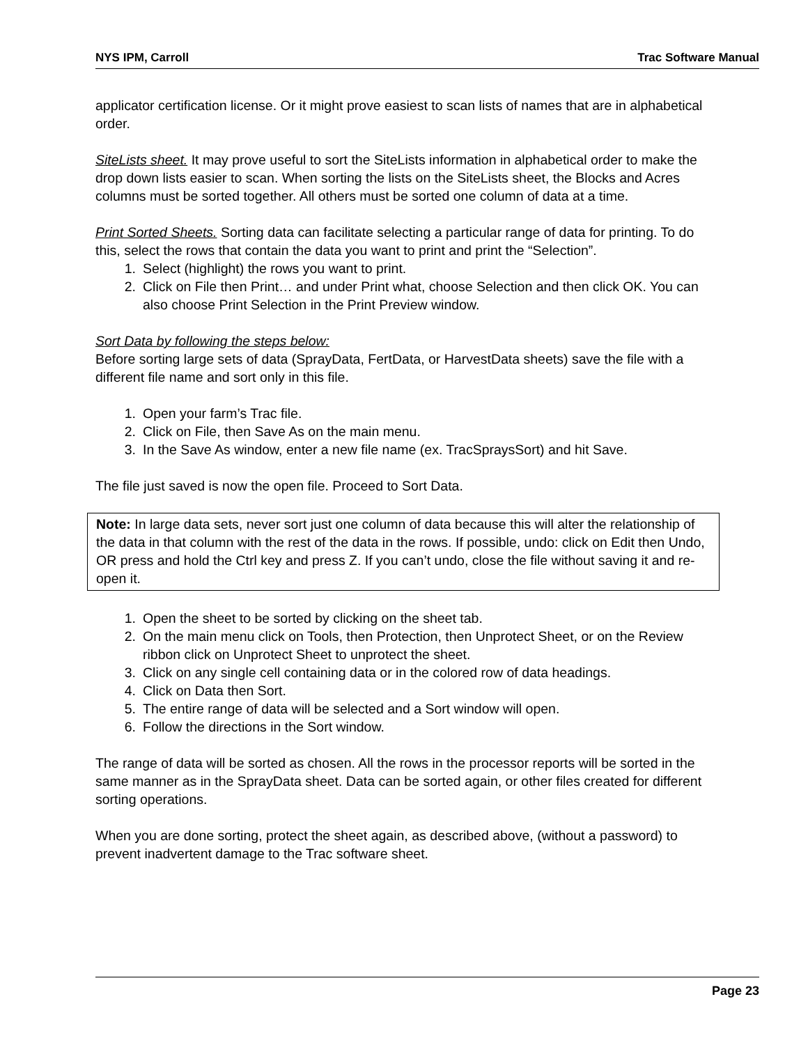NYS IPM, Carroll Trac Software Manual
applicator certification license. Or it might prove easiest to scan lists of names that are in alphabetical order.
SiteLists sheet. It may prove useful to sort the SiteLists information in alphabetical order to make the drop down lists easier to scan. When sorting the lists on the SiteLists sheet, the Blocks and Acres columns must be sorted together. All others must be sorted one column of data at a time.
Print Sorted Sheets. Sorting data can facilitate selecting a particular range of data for printing. To do this, select the rows that contain the data you want to print and print the “Selection”.
1. Select (highlight) the rows you want to print.
2. Click on File then Print… and under Print what, choose Selection and then click OK. You can also choose Print Selection in the Print Preview window.
Sort Data by following the steps below:
Before sorting large sets of data (SprayData, FertData, or HarvestData sheets) save the file with a different file name and sort only in this file.
1. Open your farm’s Trac file.
2. Click on File, then Save As on the main menu.
3. In the Save As window, enter a new file name (ex. TracSpraysSort) and hit Save.
The file just saved is now the open file. Proceed to Sort Data.
Note: In large data sets, never sort just one column of data because this will alter the relationship of the data in that column with the rest of the data in the rows. If possible, undo: click on Edit then Undo, OR press and hold the Ctrl key and press Z. If you can’t undo, close the file without saving it and re-open it.
1. Open the sheet to be sorted by clicking on the sheet tab.
2. On the main menu click on Tools, then Protection, then Unprotect Sheet, or on the Review ribbon click on Unprotect Sheet to unprotect the sheet.
3. Click on any single cell containing data or in the colored row of data headings.
4. Click on Data then Sort.
5. The entire range of data will be selected and a Sort window will open.
6. Follow the directions in the Sort window.
The range of data will be sorted as chosen. All the rows in the processor reports will be sorted in the same manner as in the SprayData sheet. Data can be sorted again, or other files created for different sorting operations.
When you are done sorting, protect the sheet again, as described above, (without a password) to prevent inadvertent damage to the Trac software sheet.
Page 23